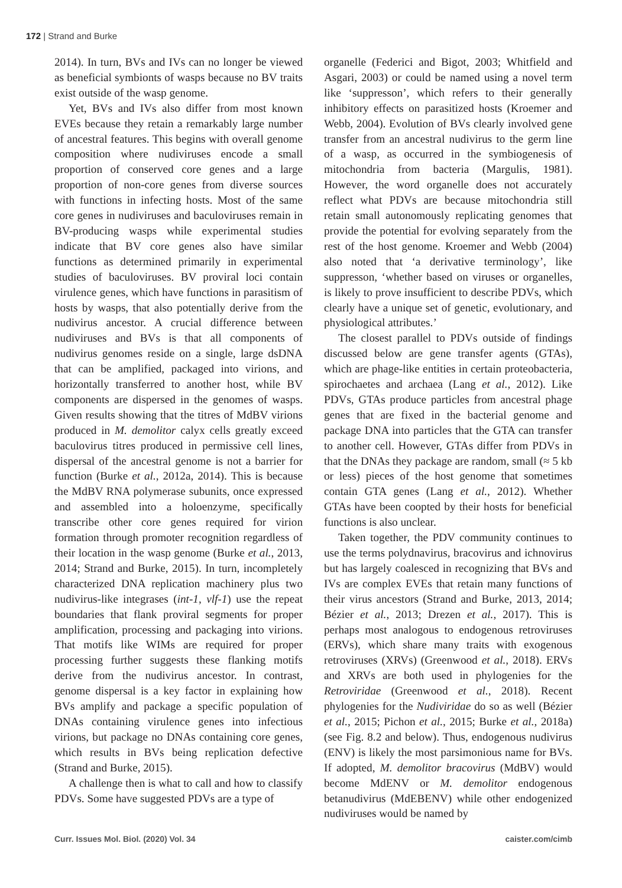172 | Strand and Burke
2014). In turn, BVs and IVs can no longer be viewed as beneficial symbionts of wasps because no BV traits exist outside of the wasp genome.
Yet, BVs and IVs also differ from most known EVEs because they retain a remarkably large number of ancestral features. This begins with overall genome composition where nudiviruses encode a small proportion of conserved core genes and a large proportion of non-core genes from diverse sources with functions in infecting hosts. Most of the same core genes in nudiviruses and baculoviruses remain in BV-producing wasps while experimental studies indicate that BV core genes also have similar functions as determined primarily in experimental studies of baculoviruses. BV proviral loci contain virulence genes, which have functions in parasitism of hosts by wasps, that also potentially derive from the nudivirus ancestor. A crucial difference between nudiviruses and BVs is that all components of nudivirus genomes reside on a single, large dsDNA that can be amplified, packaged into virions, and horizontally transferred to another host, while BV components are dispersed in the genomes of wasps. Given results showing that the titres of MdBV virions produced in M. demolitor calyx cells greatly exceed baculovirus titres produced in permissive cell lines, dispersal of the ancestral genome is not a barrier for function (Burke et al., 2012a, 2014). This is because the MdBV RNA polymerase subunits, once expressed and assembled into a holoenzyme, specifically transcribe other core genes required for virion formation through promoter recognition regardless of their location in the wasp genome (Burke et al., 2013, 2014; Strand and Burke, 2015). In turn, incompletely characterized DNA replication machinery plus two nudivirus-like integrases (int-1, vlf-1) use the repeat boundaries that flank proviral segments for proper amplification, processing and packaging into virions. That motifs like WIMs are required for proper processing further suggests these flanking motifs derive from the nudivirus ancestor. In contrast, genome dispersal is a key factor in explaining how BVs amplify and package a specific population of DNAs containing virulence genes into infectious virions, but package no DNAs containing core genes, which results in BVs being replication defective (Strand and Burke, 2015).
A challenge then is what to call and how to classify PDVs. Some have suggested PDVs are a type of
organelle (Federici and Bigot, 2003; Whitfield and Asgari, 2003) or could be named using a novel term like ‘suppresson’, which refers to their generally inhibitory effects on parasitized hosts (Kroemer and Webb, 2004). Evolution of BVs clearly involved gene transfer from an ancestral nudivirus to the germ line of a wasp, as occurred in the symbiogenesis of mitochondria from bacteria (Margulis, 1981). However, the word organelle does not accurately reflect what PDVs are because mitochondria still retain small autonomously replicating genomes that provide the potential for evolving separately from the rest of the host genome. Kroemer and Webb (2004) also noted that ‘a derivative terminology’, like suppresson, ‘whether based on viruses or organelles, is likely to prove insufficient to describe PDVs, which clearly have a unique set of genetic, evolutionary, and physiological attributes.’
The closest parallel to PDVs outside of findings discussed below are gene transfer agents (GTAs), which are phage-like entities in certain proteobacteria, spirochaetes and archaea (Lang et al., 2012). Like PDVs, GTAs produce particles from ancestral phage genes that are fixed in the bacterial genome and package DNA into particles that the GTA can transfer to another cell. However, GTAs differ from PDVs in that the DNAs they package are random, small (≈ 5 kb or less) pieces of the host genome that sometimes contain GTA genes (Lang et al., 2012). Whether GTAs have been coopted by their hosts for beneficial functions is also unclear.
Taken together, the PDV community continues to use the terms polydnavirus, bracovirus and ichnovirus but has largely coalesced in recognizing that BVs and IVs are complex EVEs that retain many functions of their virus ancestors (Strand and Burke, 2013, 2014; Bézier et al., 2013; Drezen et al., 2017). This is perhaps most analogous to endogenous retroviruses (ERVs), which share many traits with exogenous retroviruses (XRVs) (Greenwood et al., 2018). ERVs and XRVs are both used in phylogenies for the Retroviridae (Greenwood et al., 2018). Recent phylogenies for the Nudiviridae do so as well (Bézier et al., 2015; Pichon et al., 2015; Burke et al., 2018a) (see Fig. 8.2 and below). Thus, endogenous nudivirus (ENV) is likely the most parsimonious name for BVs. If adopted, M. demolitor bracovirus (MdBV) would become MdENV or M. demolitor endogenous betanudivirus (MdEBENV) while other endogenized nudiviruses would be named by
Curr. Issues Mol. Biol. (2020) Vol. 34 caister.com/cimb